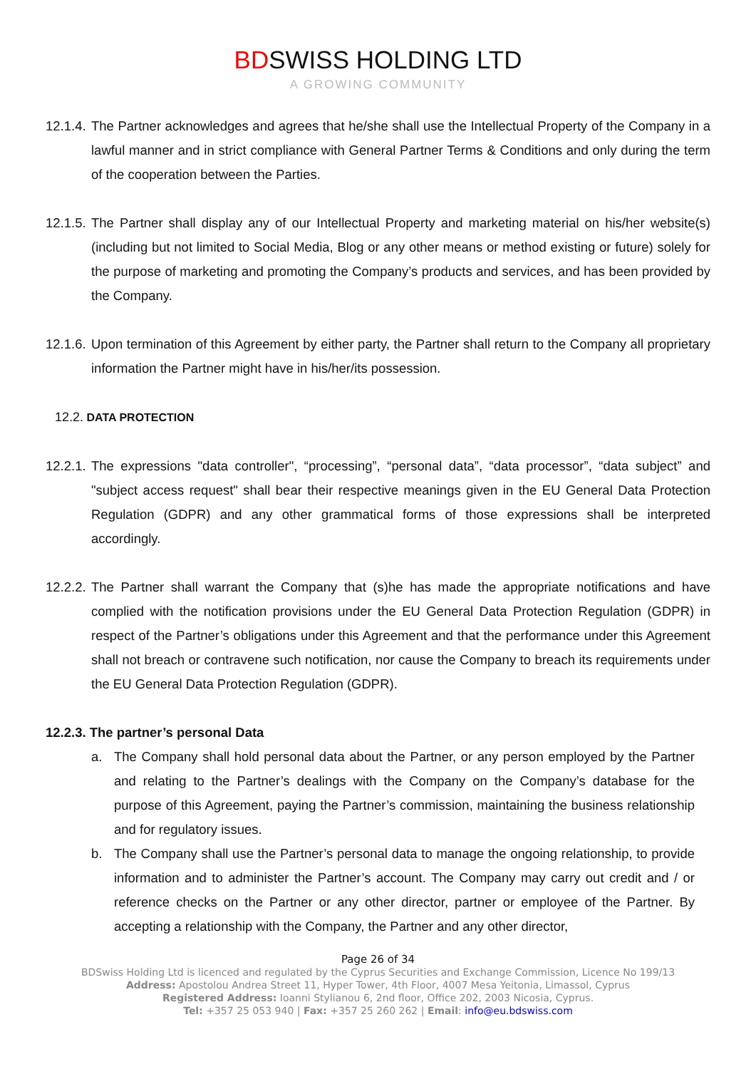BDSWISS HOLDING LTD
A GROWING COMMUNITY
12.1.4. The Partner acknowledges and agrees that he/she shall use the Intellectual Property of the Company in a lawful manner and in strict compliance with General Partner Terms & Conditions and only during the term of the cooperation between the Parties.
12.1.5. The Partner shall display any of our Intellectual Property and marketing material on his/her website(s) (including but not limited to Social Media, Blog or any other means or method existing or future) solely for the purpose of marketing and promoting the Company’s products and services, and has been provided by the Company.
12.1.6. Upon termination of this Agreement by either party, the Partner shall return to the Company all proprietary information the Partner might have in his/her/its possession.
12.2. DATA PROTECTION
12.2.1. The expressions "data controller", “processing”, “personal data”, “data processor”, “data subject” and "subject access request" shall bear their respective meanings given in the EU General Data Protection Regulation (GDPR) and any other grammatical forms of those expressions shall be interpreted accordingly.
12.2.2. The Partner shall warrant the Company that (s)he has made the appropriate notifications and have complied with the notification provisions under the EU General Data Protection Regulation (GDPR) in respect of the Partner’s obligations under this Agreement and that the performance under this Agreement shall not breach or contravene such notification, nor cause the Company to breach its requirements under the EU General Data Protection Regulation (GDPR).
12.2.3. The partner’s personal Data
a. The Company shall hold personal data about the Partner, or any person employed by the Partner and relating to the Partner’s dealings with the Company on the Company’s database for the purpose of this Agreement, paying the Partner’s commission, maintaining the business relationship and for regulatory issues.
b. The Company shall use the Partner’s personal data to manage the ongoing relationship, to provide information and to administer the Partner’s account. The Company may carry out credit and / or reference checks on the Partner or any other director, partner or employee of the Partner. By accepting a relationship with the Company, the Partner and any other director,
Page 26 of 34
BDSwiss Holding Ltd is licenced and regulated by the Cyprus Securities and Exchange Commission, Licence No 199/13
Address: Apostolou Andrea Street 11, Hyper Tower, 4th Floor, 4007 Mesa Yeitonia, Limassol, Cyprus
Registered Address: Ioanni Stylianou 6, 2nd floor, Office 202, 2003 Nicosia, Cyprus.
Tel: +357 25 053 940 | Fax: +357 25 260 262 | Email: info@eu.bdswiss.com